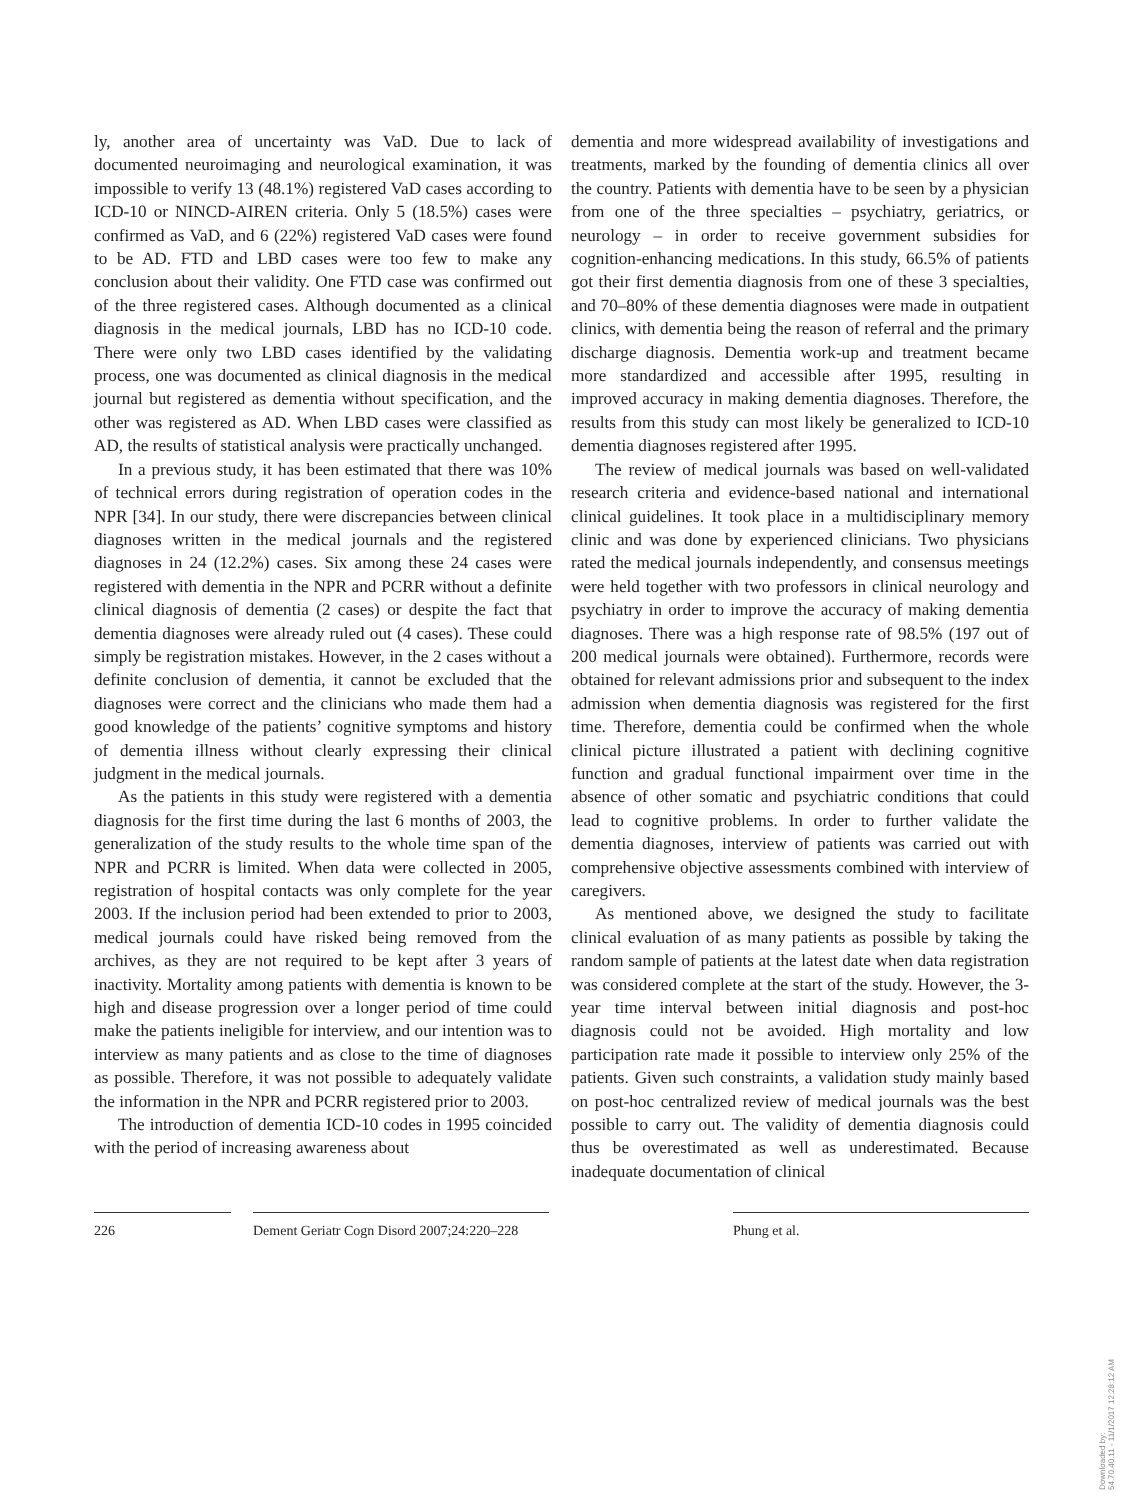ly, another area of uncertainty was VaD. Due to lack of documented neuroimaging and neurological examination, it was impossible to verify 13 (48.1%) registered VaD cases according to ICD-10 or NINCD-AIREN criteria. Only 5 (18.5%) cases were confirmed as VaD, and 6 (22%) registered VaD cases were found to be AD. FTD and LBD cases were too few to make any conclusion about their validity. One FTD case was confirmed out of the three registered cases. Although documented as a clinical diagnosis in the medical journals, LBD has no ICD-10 code. There were only two LBD cases identified by the validating process, one was documented as clinical diagnosis in the medical journal but registered as dementia without specification, and the other was registered as AD. When LBD cases were classified as AD, the results of statistical analysis were practically unchanged.
In a previous study, it has been estimated that there was 10% of technical errors during registration of operation codes in the NPR [34]. In our study, there were discrepancies between clinical diagnoses written in the medical journals and the registered diagnoses in 24 (12.2%) cases. Six among these 24 cases were registered with dementia in the NPR and PCRR without a definite clinical diagnosis of dementia (2 cases) or despite the fact that dementia diagnoses were already ruled out (4 cases). These could simply be registration mistakes. However, in the 2 cases without a definite conclusion of dementia, it cannot be excluded that the diagnoses were correct and the clinicians who made them had a good knowledge of the patients’ cognitive symptoms and history of dementia illness without clearly expressing their clinical judgment in the medical journals.
As the patients in this study were registered with a dementia diagnosis for the first time during the last 6 months of 2003, the generalization of the study results to the whole time span of the NPR and PCRR is limited. When data were collected in 2005, registration of hospital contacts was only complete for the year 2003. If the inclusion period had been extended to prior to 2003, medical journals could have risked being removed from the archives, as they are not required to be kept after 3 years of inactivity. Mortality among patients with dementia is known to be high and disease progression over a longer period of time could make the patients ineligible for interview, and our intention was to interview as many patients and as close to the time of diagnoses as possible. Therefore, it was not possible to adequately validate the information in the NPR and PCRR registered prior to 2003.
The introduction of dementia ICD-10 codes in 1995 coincided with the period of increasing awareness about
dementia and more widespread availability of investigations and treatments, marked by the founding of dementia clinics all over the country. Patients with dementia have to be seen by a physician from one of the three specialties – psychiatry, geriatrics, or neurology – in order to receive government subsidies for cognition-enhancing medications. In this study, 66.5% of patients got their first dementia diagnosis from one of these 3 specialties, and 70–80% of these dementia diagnoses were made in outpatient clinics, with dementia being the reason of referral and the primary discharge diagnosis. Dementia work-up and treatment became more standardized and accessible after 1995, resulting in improved accuracy in making dementia diagnoses. Therefore, the results from this study can most likely be generalized to ICD-10 dementia diagnoses registered after 1995.
The review of medical journals was based on well-validated research criteria and evidence-based national and international clinical guidelines. It took place in a multidisciplinary memory clinic and was done by experienced clinicians. Two physicians rated the medical journals independently, and consensus meetings were held together with two professors in clinical neurology and psychiatry in order to improve the accuracy of making dementia diagnoses. There was a high response rate of 98.5% (197 out of 200 medical journals were obtained). Furthermore, records were obtained for relevant admissions prior and subsequent to the index admission when dementia diagnosis was registered for the first time. Therefore, dementia could be confirmed when the whole clinical picture illustrated a patient with declining cognitive function and gradual functional impairment over time in the absence of other somatic and psychiatric conditions that could lead to cognitive problems. In order to further validate the dementia diagnoses, interview of patients was carried out with comprehensive objective assessments combined with interview of caregivers.
As mentioned above, we designed the study to facilitate clinical evaluation of as many patients as possible by taking the random sample of patients at the latest date when data registration was considered complete at the start of the study. However, the 3-year time interval between initial diagnosis and post-hoc diagnosis could not be avoided. High mortality and low participation rate made it possible to interview only 25% of the patients. Given such constraints, a validation study mainly based on post-hoc centralized review of medical journals was the best possible to carry out. The validity of dementia diagnosis could thus be overestimated as well as underestimated. Because inadequate documentation of clinical
226 Dement Geriatr Cogn Disord 2007;24:220–228
Phung et al.
Downloaded by:
54.70.40.11 - 11/1/2017 12:28:12 AM